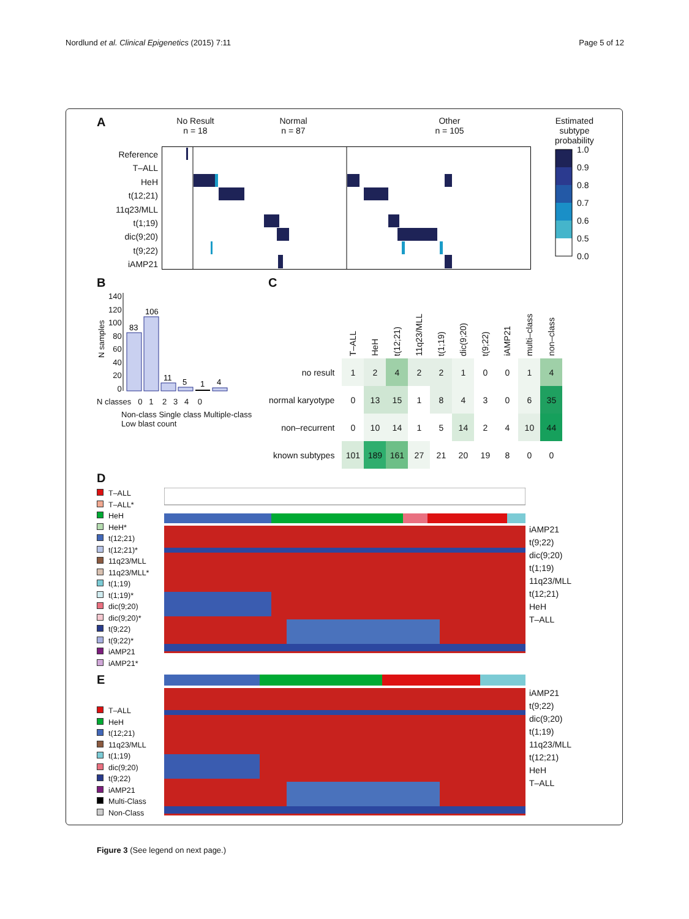Nordlund et al. Clinical Epigenetics (2015) 7:11
Page 5 of 12
A
Reference
T–ALL
HeH
t(12;21)
11q23/MLL
t(1;19)
dic(9;20)
t(9;22)
iAMP21
No Result
n = 18
Normal
n = 87
Other
n = 105
Estimated
subtype
probability
1.0
0.9
0.8
0.7
0.6
0.5
0.0
B
N samples
140
120
100
80
60
40
20
0
83
106
11
5
1
4
N classes 0 1 2 3 4 0
Non-class Single class Multiple-class Low blast count
C
| | T–ALL | HeH | t(12;21) | 11q23/MLL | t(1;19) | dic(9;20) | t(9;22) | iAMP21 | multi–class | non–class |
| --- | --- | --- | --- | --- | --- | --- | --- | --- | --- | --- |
| no result | 1 | 2 | 4 | 2 | 2 | 1 | 0 | 0 | 1 | 4 |
| normal karyotype | 0 | 13 | 15 | 1 | 8 | 4 | 3 | 0 | 6 | 35 |
| non–recurrent | 0 | 10 | 14 | 1 | 5 | 14 | 2 | 4 | 10 | 44 |
| known subtypes | 101 | 189 | 161 | 27 | 21 | 20 | 19 | 8 | 0 | 0 |
D
T–ALL
T–ALL*
HeH
HeH*
t(12;21)
t(12;21)*
11q23/MLL
11q23/MLL*
t(1;19)
t(1;19)*
dic(9;20)
dic(9;20)*
t(9;22)
t(9;22)*
iAMP21
iAMP21*
iAMP21
t(9;22)
dic(9;20)
t(1;19)
11q23/MLL
t(12;21)
HeH
T–ALL
E
T–ALL
HeH
t(12;21)
11q23/MLL
t(1;19)
dic(9;20)
t(9;22)
iAMP21
Multi-Class
Non-Class
iAMP21
t(9;22)
dic(9;20)
t(1;19)
11q23/MLL
t(12;21)
HeH
T–ALL
Figure 3 (See legend on next page.)